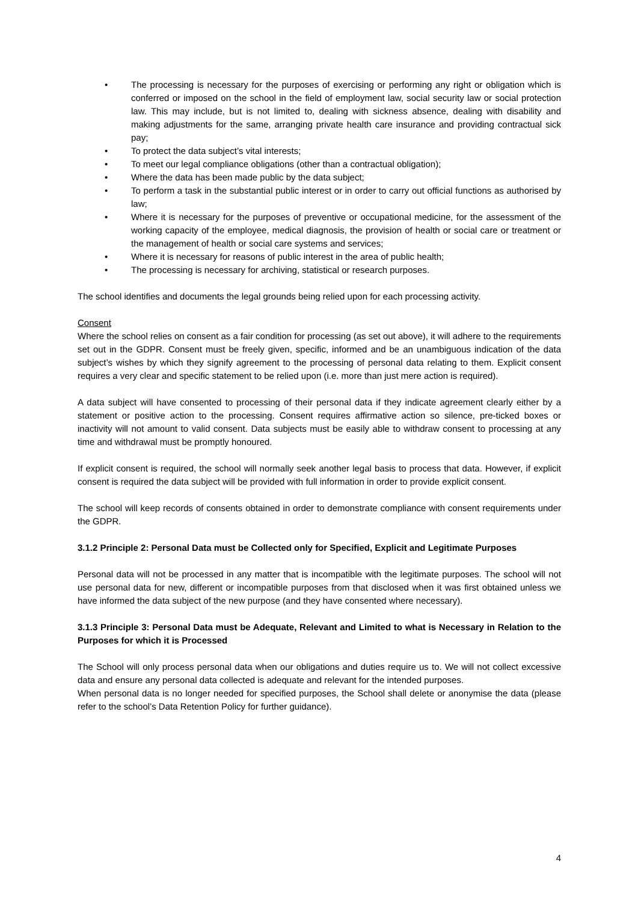• The processing is necessary for the purposes of exercising or performing any right or obligation which is conferred or imposed on the school in the field of employment law, social security law or social protection law. This may include, but is not limited to, dealing with sickness absence, dealing with disability and making adjustments for the same, arranging private health care insurance and providing contractual sick pay;
• To protect the data subject’s vital interests;
• To meet our legal compliance obligations (other than a contractual obligation);
• Where the data has been made public by the data subject;
• To perform a task in the substantial public interest or in order to carry out official functions as authorised by law;
• Where it is necessary for the purposes of preventive or occupational medicine, for the assessment of the working capacity of the employee, medical diagnosis, the provision of health or social care or treatment or the management of health or social care systems and services;
• Where it is necessary for reasons of public interest in the area of public health;
• The processing is necessary for archiving, statistical or research purposes.
The school identifies and documents the legal grounds being relied upon for each processing activity.
Consent
Where the school relies on consent as a fair condition for processing (as set out above), it will adhere to the requirements set out in the GDPR. Consent must be freely given, specific, informed and be an unambiguous indication of the data subject’s wishes by which they signify agreement to the processing of personal data relating to them. Explicit consent requires a very clear and specific statement to be relied upon (i.e. more than just mere action is required).
A data subject will have consented to processing of their personal data if they indicate agreement clearly either by a statement or positive action to the processing. Consent requires affirmative action so silence, pre-ticked boxes or inactivity will not amount to valid consent. Data subjects must be easily able to withdraw consent to processing at any time and withdrawal must be promptly honoured.
If explicit consent is required, the school will normally seek another legal basis to process that data. However, if explicit consent is required the data subject will be provided with full information in order to provide explicit consent.
The school will keep records of consents obtained in order to demonstrate compliance with consent requirements under the GDPR.
3.1.2 Principle 2: Personal Data must be Collected only for Specified, Explicit and Legitimate Purposes
Personal data will not be processed in any matter that is incompatible with the legitimate purposes. The school will not use personal data for new, different or incompatible purposes from that disclosed when it was first obtained unless we have informed the data subject of the new purpose (and they have consented where necessary).
3.1.3 Principle 3: Personal Data must be Adequate, Relevant and Limited to what is Necessary in Relation to the Purposes for which it is Processed
The School will only process personal data when our obligations and duties require us to. We will not collect excessive data and ensure any personal data collected is adequate and relevant for the intended purposes.
When personal data is no longer needed for specified purposes, the School shall delete or anonymise the data (please refer to the school’s Data Retention Policy for further guidance).
4